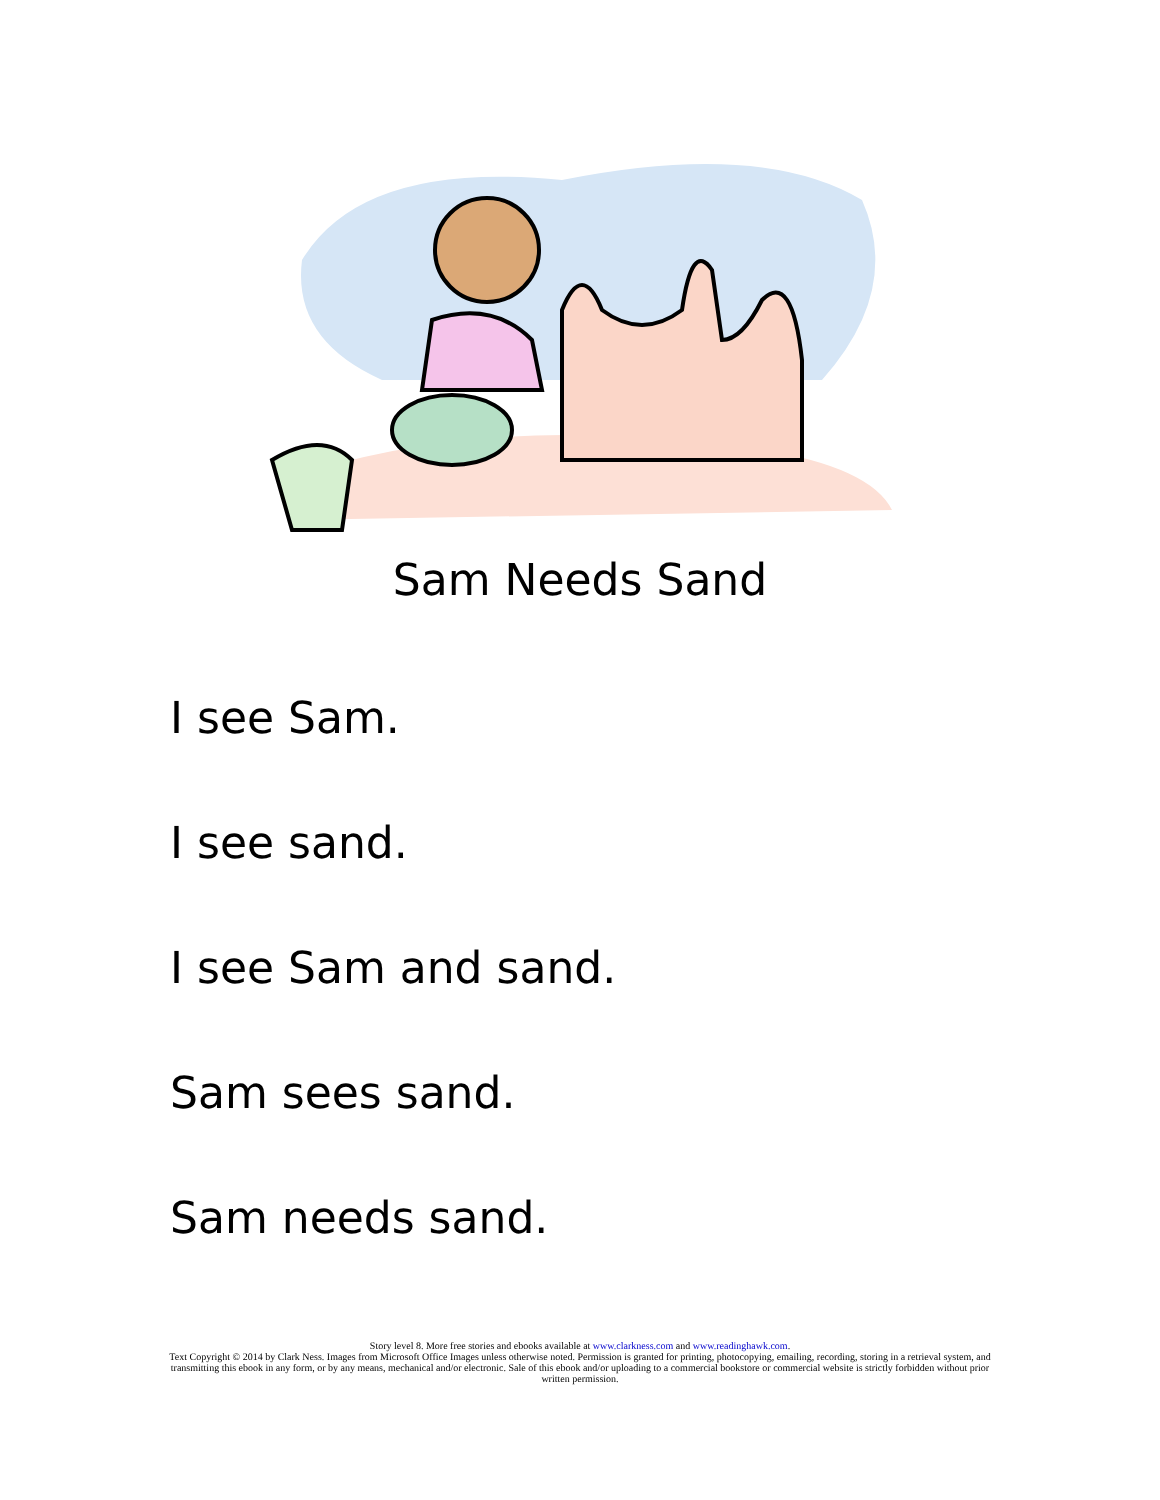Sam Needs Sand
I see Sam.
I see sand.
I see Sam and sand.
Sam sees sand.
Sam needs sand.
Story level 8. More free stories and ebooks available at www.clarkness.com and www.readinghawk.com.
Text Copyright © 2014 by Clark Ness. Images from Microsoft Office Images unless otherwise noted. Permission is granted for printing, photocopying, emailing, recording, storing in a retrieval system, and transmitting this ebook in any form, or by any means, mechanical and/or electronic. Sale of this ebook and/or uploading to a commercial bookstore or commercial website is strictly forbidden without prior written permission.